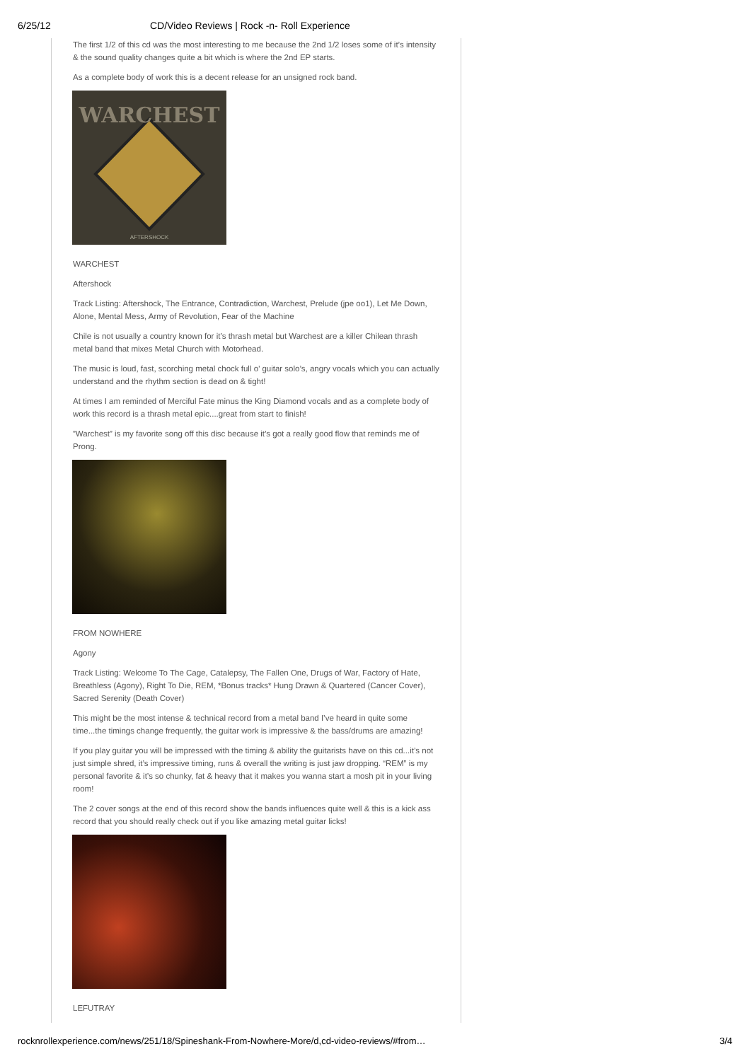6/25/12 CD/Video Reviews | Rock -n- Roll Experience
The first 1/2 of this cd was the most interesting to me because the 2nd 1/2 loses some of it’s intensity & the sound quality changes quite a bit which is where the 2nd EP starts.
As a complete body of work this is a decent release for an unsigned rock band.
WARCHEST
AFTERSHOCK
WARCHEST
Aftershock
Track Listing: Aftershock, The Entrance, Contradiction, Warchest, Prelude (jpe oo1), Let Me Down, Alone, Mental Mess, Army of Revolution, Fear of the Machine
Chile is not usually a country known for it’s thrash metal but Warchest are a killer Chilean thrash metal band that mixes Metal Church with Motorhead.
The music is loud, fast, scorching metal chock full o’ guitar solo’s, angry vocals which you can actually understand and the rhythm section is dead on & tight!
At times I am reminded of Merciful Fate minus the King Diamond vocals and as a complete body of work this record is a thrash metal epic....great from start to finish!
”Warchest” is my favorite song off this disc because it’s got a really good flow that reminds me of Prong.
FROM NOWHERE
Agony
Track Listing: Welcome To The Cage, Catalepsy, The Fallen One, Drugs of War, Factory of Hate, Breathless (Agony), Right To Die, REM, *Bonus tracks* Hung Drawn & Quartered (Cancer Cover), Sacred Serenity (Death Cover)
This might be the most intense & technical record from a metal band I’ve heard in quite some time...the timings change frequently, the guitar work is impressive & the bass/drums are amazing!
If you play guitar you will be impressed with the timing & ability the guitarists have on this cd...it’s not just simple shred, it’s impressive timing, runs & overall the writing is just jaw dropping. “REM” is my personal favorite & it’s so chunky, fat & heavy that it makes you wanna start a mosh pit in your living room!
The 2 cover songs at the end of this record show the bands influences quite well & this is a kick ass record that you should really check out if you like amazing metal guitar licks!
LEFUTRAY
rocknrollexperience.com/news/251/18/Spineshank-From-Nowhere-More/d,cd-video-reviews/#from… 3/4